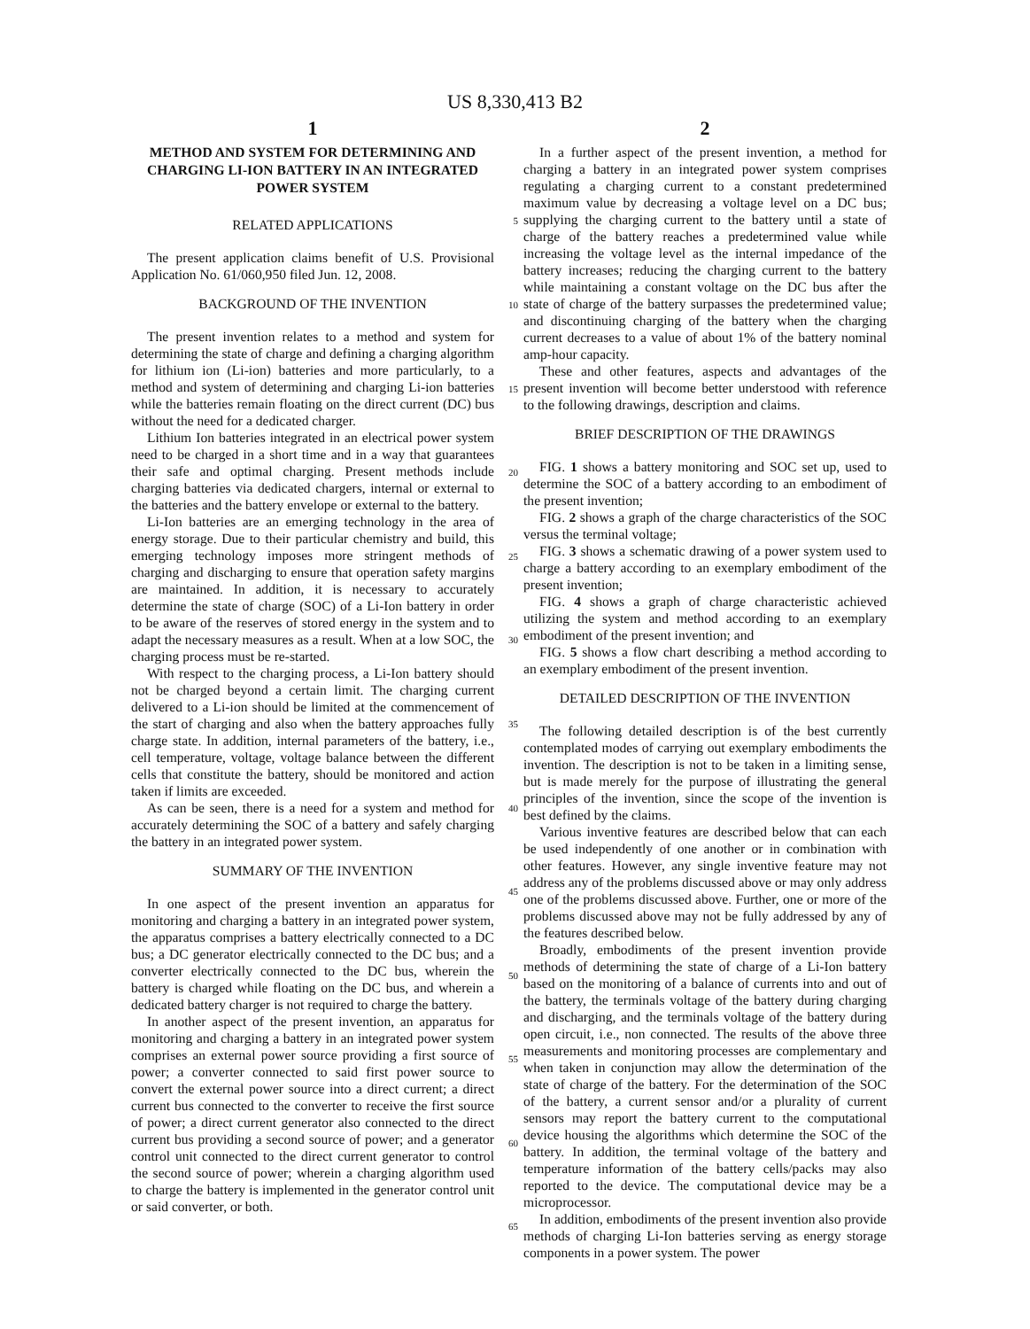US 8,330,413 B2
1
METHOD AND SYSTEM FOR DETERMINING AND CHARGING LI-ION BATTERY IN AN INTEGRATED POWER SYSTEM
RELATED APPLICATIONS
The present application claims benefit of U.S. Provisional Application No. 61/060,950 filed Jun. 12, 2008.
BACKGROUND OF THE INVENTION
The present invention relates to a method and system for determining the state of charge and defining a charging algorithm for lithium ion (Li-ion) batteries and more particularly, to a method and system of determining and charging Li-ion batteries while the batteries remain floating on the direct current (DC) bus without the need for a dedicated charger.
Lithium Ion batteries integrated in an electrical power system need to be charged in a short time and in a way that guarantees their safe and optimal charging. Present methods include charging batteries via dedicated chargers, internal or external to the batteries and the battery envelope or external to the battery.
Li-Ion batteries are an emerging technology in the area of energy storage. Due to their particular chemistry and build, this emerging technology imposes more stringent methods of charging and discharging to ensure that operation safety margins are maintained. In addition, it is necessary to accurately determine the state of charge (SOC) of a Li-Ion battery in order to be aware of the reserves of stored energy in the system and to adapt the necessary measures as a result. When at a low SOC, the charging process must be re-started.
With respect to the charging process, a Li-Ion battery should not be charged beyond a certain limit. The charging current delivered to a Li-ion should be limited at the commencement of the start of charging and also when the battery approaches fully charge state. In addition, internal parameters of the battery, i.e., cell temperature, voltage, voltage balance between the different cells that constitute the battery, should be monitored and action taken if limits are exceeded.
As can be seen, there is a need for a system and method for accurately determining the SOC of a battery and safely charging the battery in an integrated power system.
SUMMARY OF THE INVENTION
In one aspect of the present invention an apparatus for monitoring and charging a battery in an integrated power system, the apparatus comprises a battery electrically connected to a DC bus; a DC generator electrically connected to the DC bus; and a converter electrically connected to the DC bus, wherein the battery is charged while floating on the DC bus, and wherein a dedicated battery charger is not required to charge the battery.
In another aspect of the present invention, an apparatus for monitoring and charging a battery in an integrated power system comprises an external power source providing a first source of power; a converter connected to said first power source to convert the external power source into a direct current; a direct current bus connected to the converter to receive the first source of power; a direct current generator also connected to the direct current bus providing a second source of power; and a generator control unit connected to the direct current generator to control the second source of power; wherein a charging algorithm used to charge the battery is implemented in the generator control unit or said converter, or both.
5
10
15
20
25
30
35
40
45
50
55
60
65
2
In a further aspect of the present invention, a method for charging a battery in an integrated power system comprises regulating a charging current to a constant predetermined maximum value by decreasing a voltage level on a DC bus; supplying the charging current to the battery until a state of charge of the battery reaches a predetermined value while increasing the voltage level as the internal impedance of the battery increases; reducing the charging current to the battery while maintaining a constant voltage on the DC bus after the state of charge of the battery surpasses the predetermined value; and discontinuing charging of the battery when the charging current decreases to a value of about 1% of the battery nominal amp-hour capacity.
These and other features, aspects and advantages of the present invention will become better understood with reference to the following drawings, description and claims.
BRIEF DESCRIPTION OF THE DRAWINGS
FIG. 1 shows a battery monitoring and SOC set up, used to determine the SOC of a battery according to an embodiment of the present invention;
FIG. 2 shows a graph of the charge characteristics of the SOC versus the terminal voltage;
FIG. 3 shows a schematic drawing of a power system used to charge a battery according to an exemplary embodiment of the present invention;
FIG. 4 shows a graph of charge characteristic achieved utilizing the system and method according to an exemplary embodiment of the present invention; and
FIG. 5 shows a flow chart describing a method according to an exemplary embodiment of the present invention.
DETAILED DESCRIPTION OF THE INVENTION
The following detailed description is of the best currently contemplated modes of carrying out exemplary embodiments the invention. The description is not to be taken in a limiting sense, but is made merely for the purpose of illustrating the general principles of the invention, since the scope of the invention is best defined by the claims.
Various inventive features are described below that can each be used independently of one another or in combination with other features. However, any single inventive feature may not address any of the problems discussed above or may only address one of the problems discussed above. Further, one or more of the problems discussed above may not be fully addressed by any of the features described below.
Broadly, embodiments of the present invention provide methods of determining the state of charge of a Li-Ion battery based on the monitoring of a balance of currents into and out of the battery, the terminals voltage of the battery during charging and discharging, and the terminals voltage of the battery during open circuit, i.e., non connected. The results of the above three measurements and monitoring processes are complementary and when taken in conjunction may allow the determination of the state of charge of the battery. For the determination of the SOC of the battery, a current sensor and/or a plurality of current sensors may report the battery current to the computational device housing the algorithms which determine the SOC of the battery. In addition, the terminal voltage of the battery and temperature information of the battery cells/packs may also reported to the device. The computational device may be a microprocessor.
In addition, embodiments of the present invention also provide methods of charging Li-Ion batteries serving as energy storage components in a power system. The power